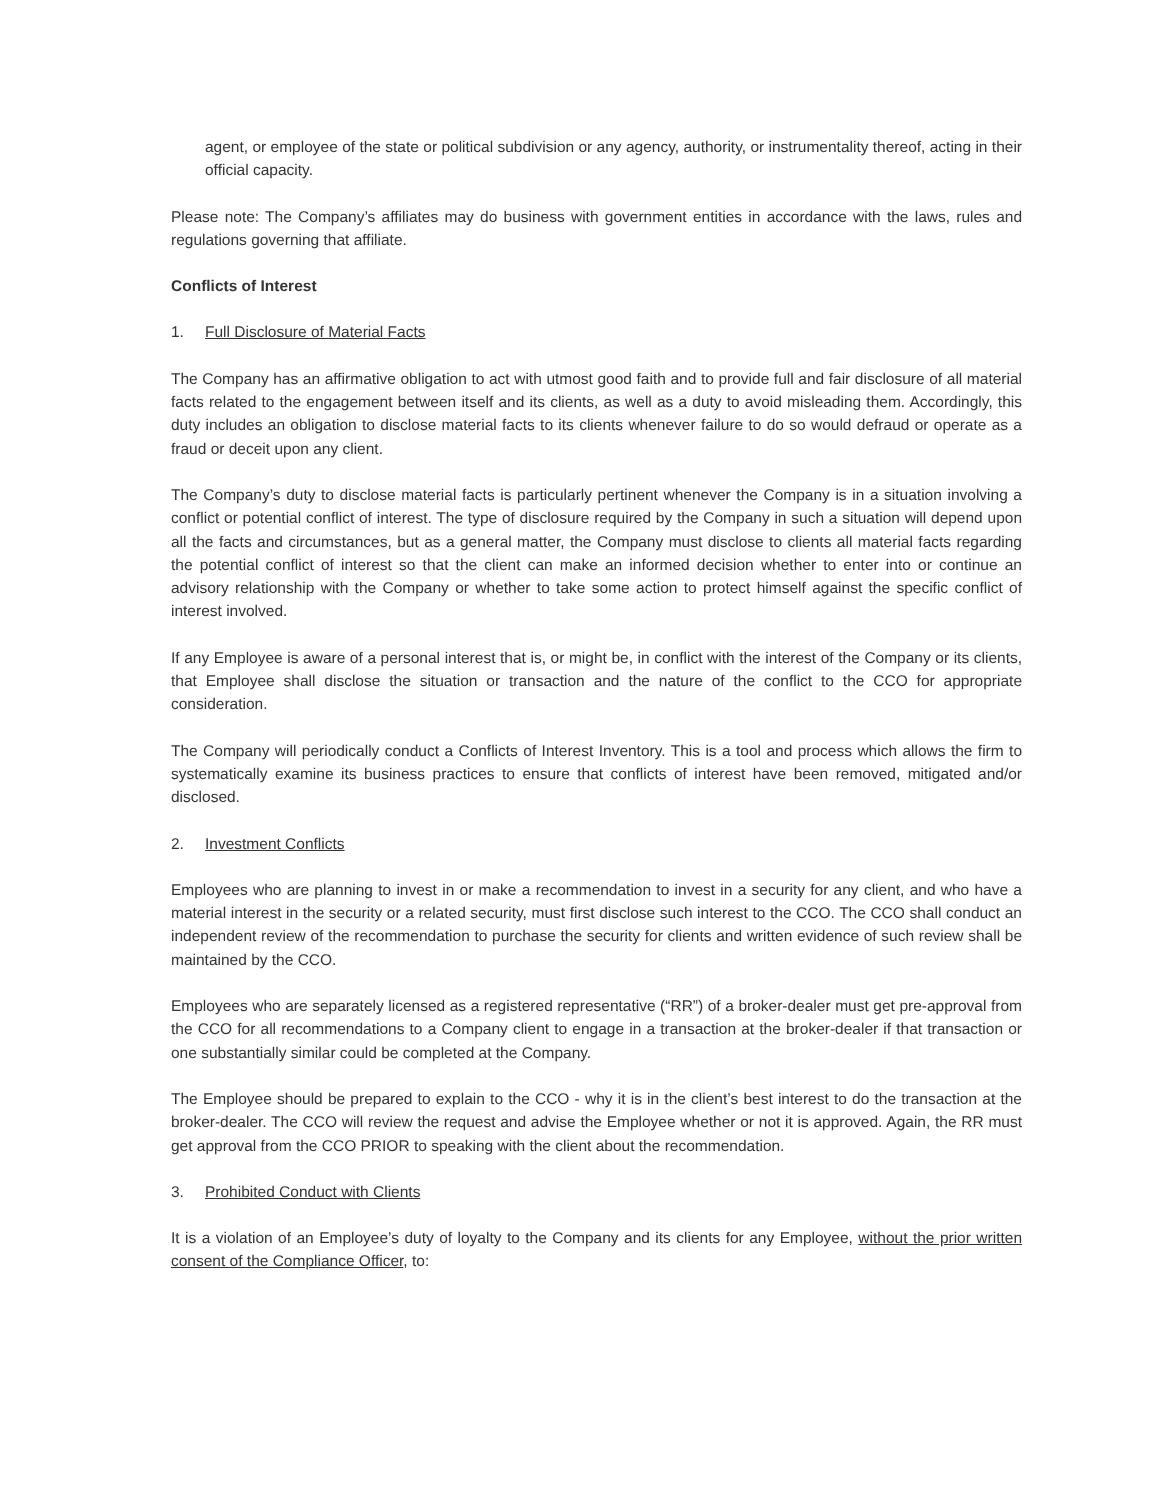agent, or employee of the state or political subdivision or any agency, authority, or instrumentality thereof, acting in their official capacity.
Please note: The Company’s affiliates may do business with government entities in accordance with the laws, rules and regulations governing that affiliate.
Conflicts of Interest
1. Full Disclosure of Material Facts
The Company has an affirmative obligation to act with utmost good faith and to provide full and fair disclosure of all material facts related to the engagement between itself and its clients, as well as a duty to avoid misleading them. Accordingly, this duty includes an obligation to disclose material facts to its clients whenever failure to do so would defraud or operate as a fraud or deceit upon any client.
The Company’s duty to disclose material facts is particularly pertinent whenever the Company is in a situation involving a conflict or potential conflict of interest. The type of disclosure required by the Company in such a situation will depend upon all the facts and circumstances, but as a general matter, the Company must disclose to clients all material facts regarding the potential conflict of interest so that the client can make an informed decision whether to enter into or continue an advisory relationship with the Company or whether to take some action to protect himself against the specific conflict of interest involved.
If any Employee is aware of a personal interest that is, or might be, in conflict with the interest of the Company or its clients, that Employee shall disclose the situation or transaction and the nature of the conflict to the CCO for appropriate consideration.
The Company will periodically conduct a Conflicts of Interest Inventory. This is a tool and process which allows the firm to systematically examine its business practices to ensure that conflicts of interest have been removed, mitigated and/or disclosed.
2. Investment Conflicts
Employees who are planning to invest in or make a recommendation to invest in a security for any client, and who have a material interest in the security or a related security, must first disclose such interest to the CCO. The CCO shall conduct an independent review of the recommendation to purchase the security for clients and written evidence of such review shall be maintained by the CCO.
Employees who are separately licensed as a registered representative (“RR”) of a broker-dealer must get pre-approval from the CCO for all recommendations to a Company client to engage in a transaction at the broker-dealer if that transaction or one substantially similar could be completed at the Company.
The Employee should be prepared to explain to the CCO - why it is in the client’s best interest to do the transaction at the broker-dealer. The CCO will review the request and advise the Employee whether or not it is approved. Again, the RR must get approval from the CCO PRIOR to speaking with the client about the recommendation.
3. Prohibited Conduct with Clients
It is a violation of an Employee’s duty of loyalty to the Company and its clients for any Employee, without the prior written consent of the Compliance Officer, to: